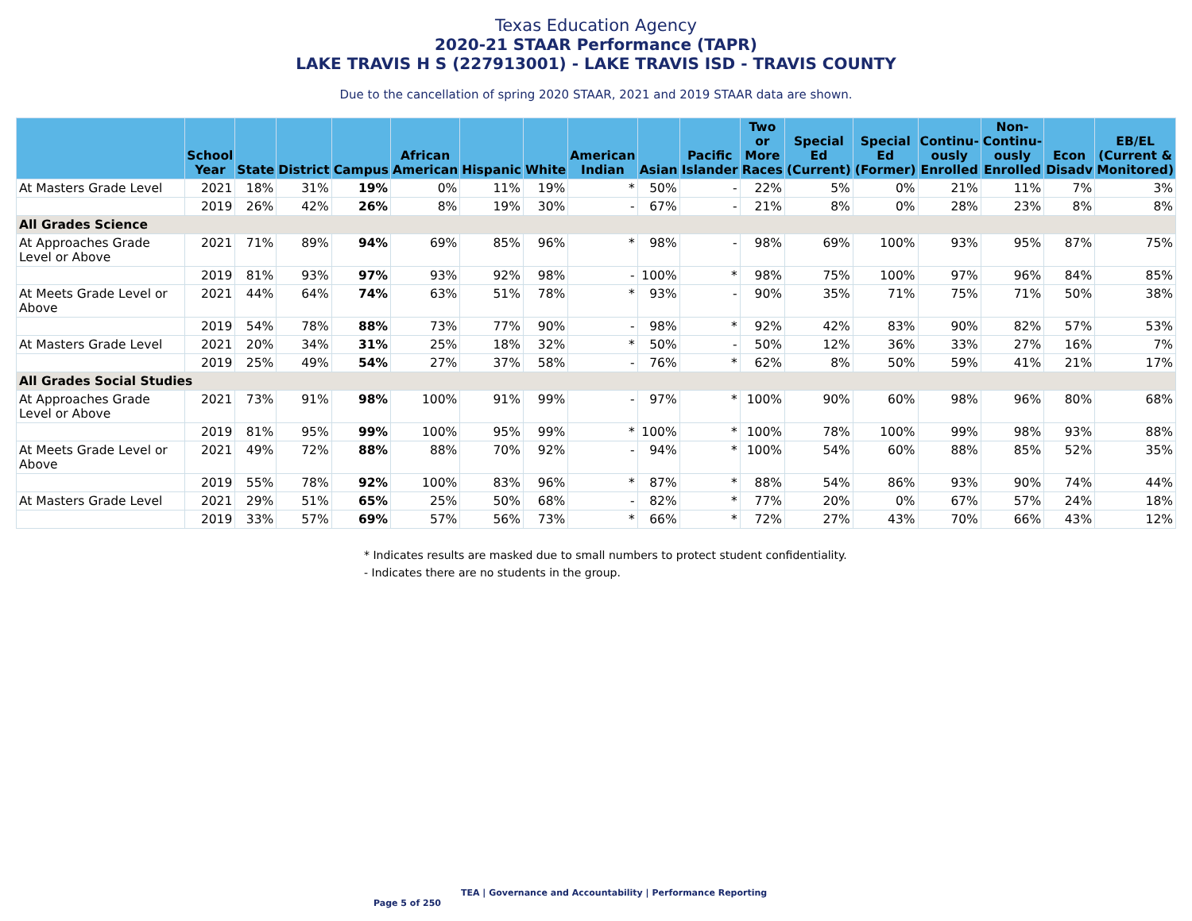Texas Education Agency
2020-21 STAAR Performance (TAPR)
LAKE TRAVIS H S (227913001) - LAKE TRAVIS ISD - TRAVIS COUNTY
Due to the cancellation of spring 2020 STAAR, 2021 and 2019 STAAR data are shown.
| | School Year | State | District | Campus | African American | Hispanic | White | American Indian | Asian | Pacific Islander | Two or More Races | Special Ed (Current) | Special Ed (Former) | Continu-ously Enrolled | Non-Continu-ously Enrolled | Econ Disadv | EB/EL (Current & Monitored) |
| --- | --- | --- | --- | --- | --- | --- | --- | --- | --- | --- | --- | --- | --- | --- | --- | --- | --- |
| At Masters Grade Level | 2021 | 18% | 31% | 19% | 0% | 11% | 19% | * | 50% | - | 22% | 5% | 0% | 21% | 11% | 7% | 3% |
| | 2019 | 26% | 42% | 26% | 8% | 19% | 30% | - | 67% | - | 21% | 8% | 0% | 28% | 23% | 8% | 8% |
| All Grades Science | | | | | | | | | | | | | | | | | |
| At Approaches Grade Level or Above | 2021 | 71% | 89% | 94% | 69% | 85% | 96% | * | 98% | - | 98% | 69% | 100% | 93% | 95% | 87% | 75% |
| | 2019 | 81% | 93% | 97% | 93% | 92% | 98% | - | 100% | * | 98% | 75% | 100% | 97% | 96% | 84% | 85% |
| At Meets Grade Level or Above | 2021 | 44% | 64% | 74% | 63% | 51% | 78% | * | 93% | - | 90% | 35% | 71% | 75% | 71% | 50% | 38% |
| | 2019 | 54% | 78% | 88% | 73% | 77% | 90% | - | 98% | * | 92% | 42% | 83% | 90% | 82% | 57% | 53% |
| At Masters Grade Level | 2021 | 20% | 34% | 31% | 25% | 18% | 32% | * | 50% | - | 50% | 12% | 36% | 33% | 27% | 16% | 7% |
| | 2019 | 25% | 49% | 54% | 27% | 37% | 58% | - | 76% | * | 62% | 8% | 50% | 59% | 41% | 21% | 17% |
| All Grades Social Studies | | | | | | | | | | | | | | | | | |
| At Approaches Grade Level or Above | 2021 | 73% | 91% | 98% | 100% | 91% | 99% | - | 97% | * | 100% | 90% | 60% | 98% | 96% | 80% | 68% |
| | 2019 | 81% | 95% | 99% | 100% | 95% | 99% | * | 100% | * | 100% | 78% | 100% | 99% | 98% | 93% | 88% |
| At Meets Grade Level or Above | 2021 | 49% | 72% | 88% | 88% | 70% | 92% | - | 94% | * | 100% | 54% | 60% | 88% | 85% | 52% | 35% |
| | 2019 | 55% | 78% | 92% | 100% | 83% | 96% | * | 87% | * | 88% | 54% | 86% | 93% | 90% | 74% | 44% |
| At Masters Grade Level | 2021 | 29% | 51% | 65% | 25% | 50% | 68% | - | 82% | * | 77% | 20% | 0% | 67% | 57% | 24% | 18% |
| | 2019 | 33% | 57% | 69% | 57% | 56% | 73% | * | 66% | * | 72% | 27% | 43% | 70% | 66% | 43% | 12% |
* Indicates results are masked due to small numbers to protect student confidentiality.
- Indicates there are no students in the group.
TEA | Governance and Accountability | Performance Reporting Page 5 of 250